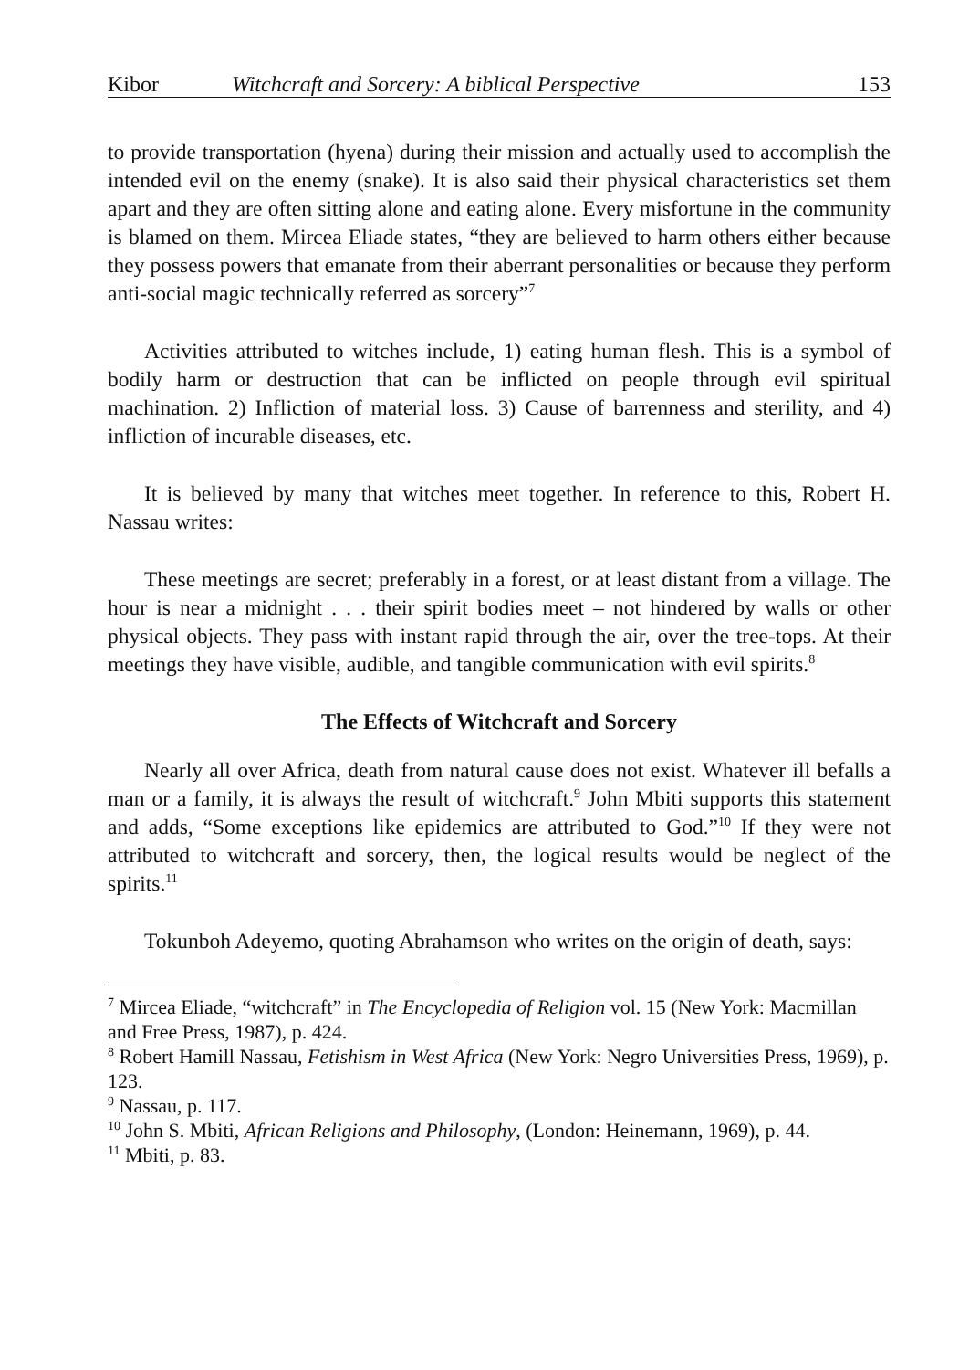Kibor Witchcraft and Sorcery: A biblical Perspective 153
to provide transportation (hyena) during their mission and actually used to accomplish the intended evil on the enemy (snake). It is also said their physical characteristics set them apart and they are often sitting alone and eating alone. Every misfortune in the community is blamed on them. Mircea Eliade states, “they are believed to harm others either because they possess powers that emanate from their aberrant personalities or because they perform anti-social magic technically referred as sorcery”<sup>7</sup>
Activities attributed to witches include, 1) eating human flesh. This is a symbol of bodily harm or destruction that can be inflicted on people through evil spiritual machination. 2) Infliction of material loss. 3) Cause of barrenness and sterility, and 4) infliction of incurable diseases, etc.
It is believed by many that witches meet together. In reference to this, Robert H. Nassau writes:
These meetings are secret; preferably in a forest, or at least distant from a village. The hour is near a midnight . . . their spirit bodies meet – not hindered by walls or other physical objects. They pass with instant rapid through the air, over the tree-tops. At their meetings they have visible, audible, and tangible communication with evil spirits.<sup>8</sup>
The Effects of Witchcraft and Sorcery
Nearly all over Africa, death from natural cause does not exist. Whatever ill befalls a man or a family, it is always the result of witchcraft.<sup>9</sup> John Mbiti supports this statement and adds, “Some exceptions like epidemics are attributed to God.”<sup>10</sup> If they were not attributed to witchcraft and sorcery, then, the logical results would be neglect of the spirits.<sup>11</sup>
Tokunboh Adeyemo, quoting Abrahamson who writes on the origin of death, says:
<sup>7</sup> Mircea Eliade, “witchcraft” in The Encyclopedia of Religion vol. 15 (New York: Macmillan and Free Press, 1987), p. 424.
<sup>8</sup> Robert Hamill Nassau, Fetishism in West Africa (New York: Negro Universities Press, 1969), p. 123.
<sup>9</sup> Nassau, p. 117.
<sup>10</sup> John S. Mbiti, African Religions and Philosophy, (London: Heinemann, 1969), p. 44.
<sup>11</sup> Mbiti, p. 83.